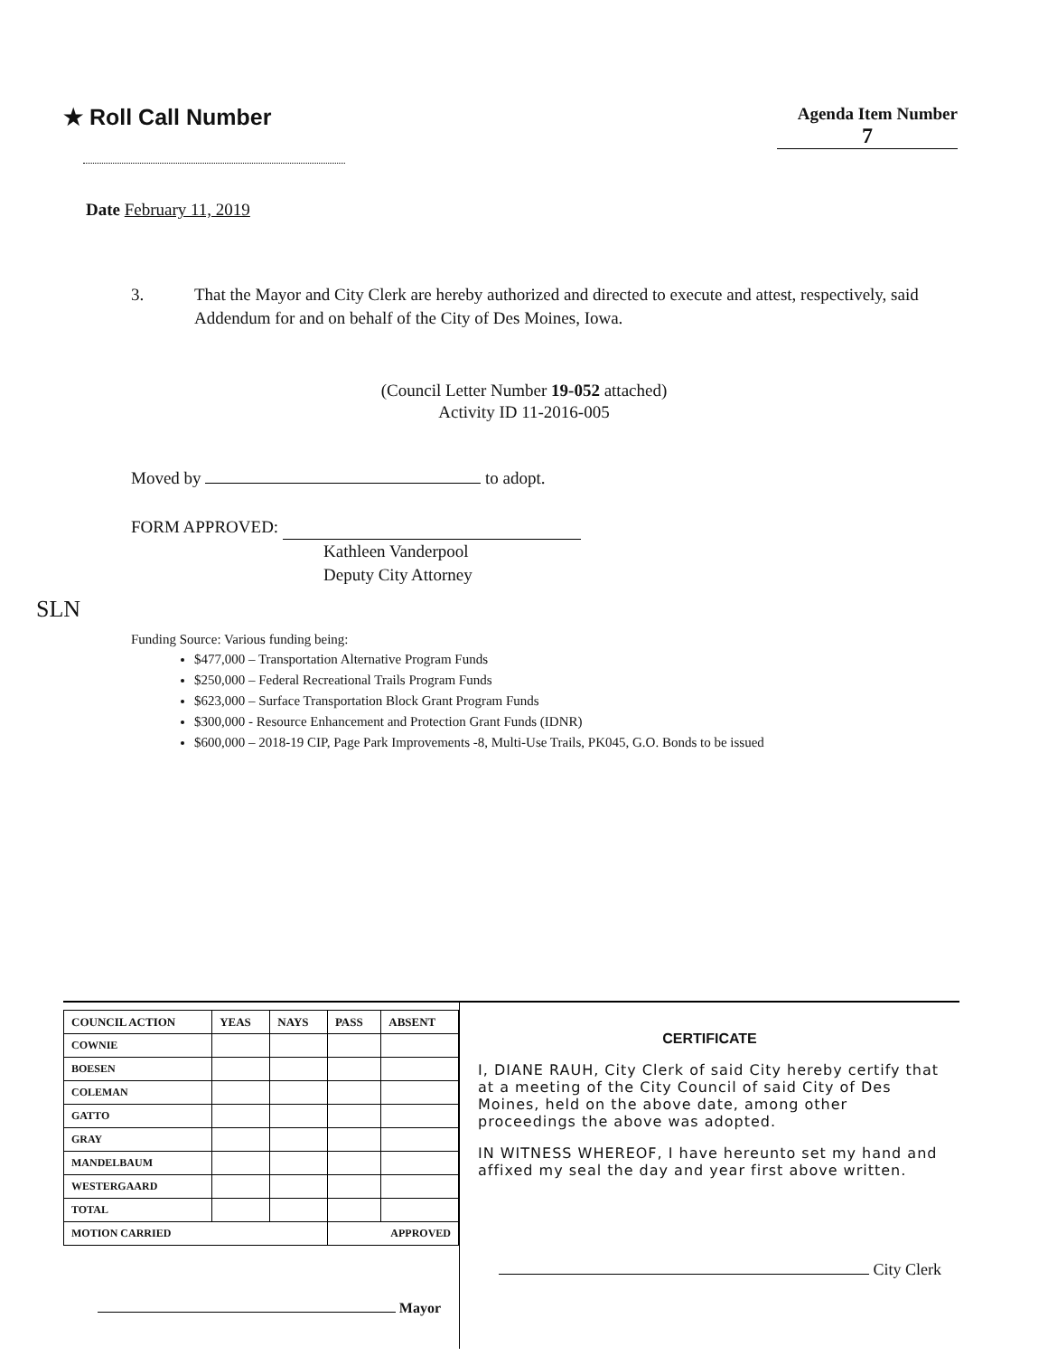★ Roll Call Number
Agenda Item Number
7
Date February 11, 2019
3. That the Mayor and City Clerk are hereby authorized and directed to execute and attest, respectively, said Addendum for and on behalf of the City of Des Moines, Iowa.
(Council Letter Number 19-052 attached)
Activity ID 11-2016-005
Moved by to adopt.
FORM APPROVED:
Kathleen Vanderpool
Deputy City Attorney
SLN
Funding Source: Various funding being:
$477,000 – Transportation Alternative Program Funds
$250,000 – Federal Recreational Trails Program Funds
$623,000 – Surface Transportation Block Grant Program Funds
$300,000 - Resource Enhancement and Protection Grant Funds (IDNR)
$600,000 – 2018-19 CIP, Page Park Improvements -8, Multi-Use Trails, PK045, G.O. Bonds to be issued
| COUNCIL ACTION | YEAS | NAYS | PASS | ABSENT |
| --- | --- | --- | --- | --- |
| COWNIE | | | | |
| BOESEN | | | | |
| COLEMAN | | | | |
| GATTO | | | | |
| GRAY | | | | |
| MANDELBAUM | | | | |
| WESTERGAARD | | | | |
| TOTAL | | | | |
| MOTION CARRIED | | | APPROVED | |
Mayor
CERTIFICATE
I, DIANE RAUH, City Clerk of said City hereby certify that at a meeting of the City Council of said City of Des Moines, held on the above date, among other proceedings the above was adopted.
IN WITNESS WHEREOF, I have hereunto set my hand and affixed my seal the day and year first above written.
City Clerk